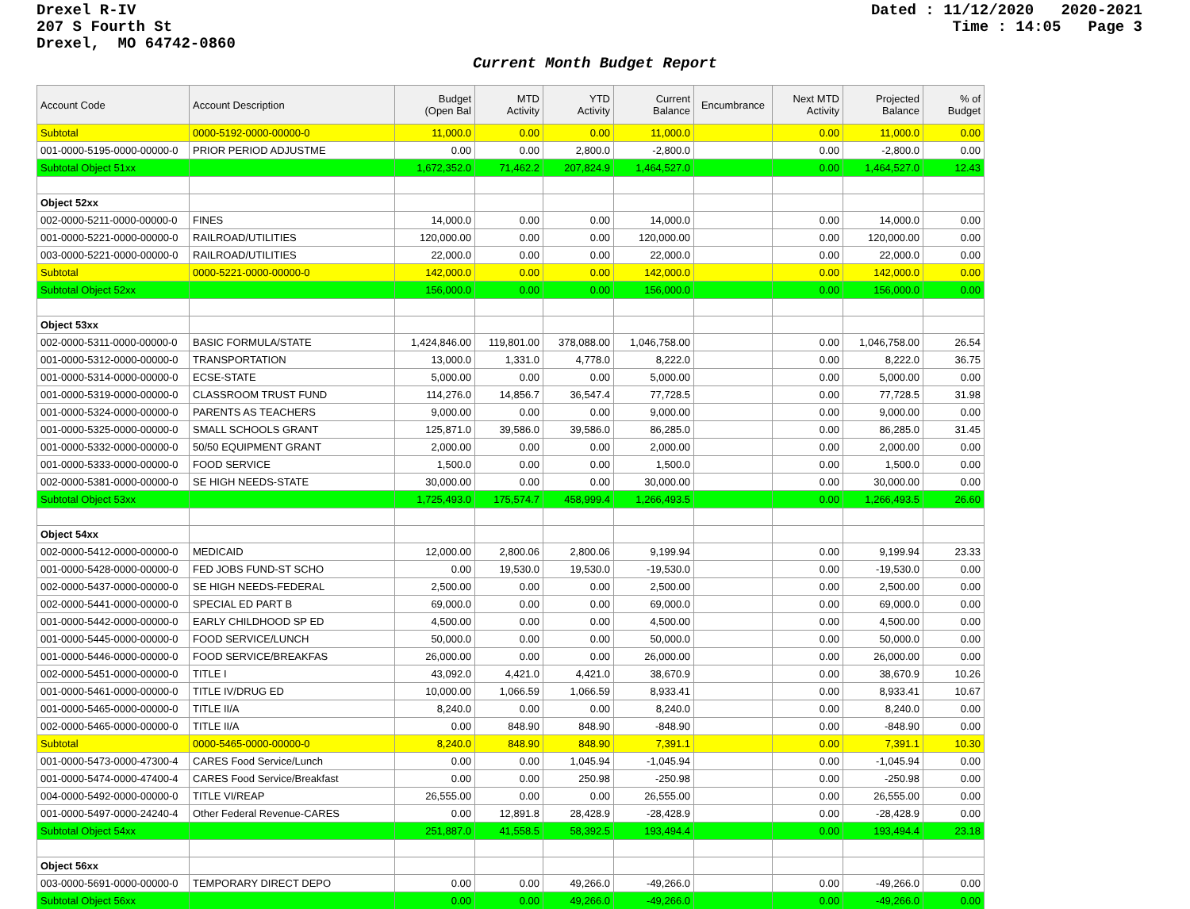Drexel R-IV
207 S Fourth St
Drexel, MO 64742-0860
Dated : 11/12/2020 2020-2021
Time : 14:05 Page 3
Current Month Budget Report
| Account Code | Account Description | Budget (Open Bal | MTD Activity | YTD Activity | Current Balance | Encumbrance | Next MTD Activity | Projected Balance | % of Budget |
| --- | --- | --- | --- | --- | --- | --- | --- | --- | --- |
| Subtotal | 0000-5192-0000-00000-0 | 11,000.0 | 0.00 | 0.00 | 11,000.0 | | 0.00 | 11,000.0 | 0.00 |
| 001-0000-5195-0000-00000-0 | PRIOR PERIOD ADJUSTME | 0.00 | 0.00 | 2,800.0 | -2,800.0 | | 0.00 | -2,800.0 | 0.00 |
| Subtotal Object 51xx | | 1,672,352.0 | 71,462.2 | 207,824.9 | 1,464,527.0 | | 0.00 | 1,464,527.0 | 12.43 |
| Object 52xx | | | | | | | | | |
| 002-0000-5211-0000-00000-0 | FINES | 14,000.0 | 0.00 | 0.00 | 14,000.0 | | 0.00 | 14,000.0 | 0.00 |
| 001-0000-5221-0000-00000-0 | RAILROAD/UTILITIES | 120,000.00 | 0.00 | 0.00 | 120,000.00 | | 0.00 | 120,000.00 | 0.00 |
| 003-0000-5221-0000-00000-0 | RAILROAD/UTILITIES | 22,000.0 | 0.00 | 0.00 | 22,000.0 | | 0.00 | 22,000.0 | 0.00 |
| Subtotal | 0000-5221-0000-00000-0 | 142,000.0 | 0.00 | 0.00 | 142,000.0 | | 0.00 | 142,000.0 | 0.00 |
| Subtotal Object 52xx | | 156,000.0 | 0.00 | 0.00 | 156,000.0 | | 0.00 | 156,000.0 | 0.00 |
| Object 53xx | | | | | | | | | |
| 002-0000-5311-0000-00000-0 | BASIC FORMULA/STATE | 1,424,846.00 | 119,801.00 | 378,088.00 | 1,046,758.00 | | 0.00 | 1,046,758.00 | 26.54 |
| 001-0000-5312-0000-00000-0 | TRANSPORTATION | 13,000.0 | 1,331.0 | 4,778.0 | 8,222.0 | | 0.00 | 8,222.0 | 36.75 |
| 001-0000-5314-0000-00000-0 | ECSE-STATE | 5,000.00 | 0.00 | 0.00 | 5,000.00 | | 0.00 | 5,000.00 | 0.00 |
| 001-0000-5319-0000-00000-0 | CLASSROOM TRUST FUND | 114,276.0 | 14,856.7 | 36,547.4 | 77,728.5 | | 0.00 | 77,728.5 | 31.98 |
| 001-0000-5324-0000-00000-0 | PARENTS AS TEACHERS | 9,000.00 | 0.00 | 0.00 | 9,000.00 | | 0.00 | 9,000.00 | 0.00 |
| 001-0000-5325-0000-00000-0 | SMALL SCHOOLS GRANT | 125,871.0 | 39,586.0 | 39,586.0 | 86,285.0 | | 0.00 | 86,285.0 | 31.45 |
| 001-0000-5332-0000-00000-0 | 50/50 EQUIPMENT GRANT | 2,000.00 | 0.00 | 0.00 | 2,000.00 | | 0.00 | 2,000.00 | 0.00 |
| 001-0000-5333-0000-00000-0 | FOOD SERVICE | 1,500.0 | 0.00 | 0.00 | 1,500.0 | | 0.00 | 1,500.0 | 0.00 |
| 002-0000-5381-0000-00000-0 | SE HIGH NEEDS-STATE | 30,000.00 | 0.00 | 0.00 | 30,000.00 | | 0.00 | 30,000.00 | 0.00 |
| Subtotal Object 53xx | | 1,725,493.0 | 175,574.7 | 458,999.4 | 1,266,493.5 | | 0.00 | 1,266,493.5 | 26.60 |
| Object 54xx | | | | | | | | | |
| 002-0000-5412-0000-00000-0 | MEDICAID | 12,000.00 | 2,800.06 | 2,800.06 | 9,199.94 | | 0.00 | 9,199.94 | 23.33 |
| 001-0000-5428-0000-00000-0 | FED JOBS FUND-ST SCHO | 0.00 | 19,530.0 | 19,530.0 | -19,530.0 | | 0.00 | -19,530.0 | 0.00 |
| 002-0000-5437-0000-00000-0 | SE HIGH NEEDS-FEDERAL | 2,500.00 | 0.00 | 0.00 | 2,500.00 | | 0.00 | 2,500.00 | 0.00 |
| 002-0000-5441-0000-00000-0 | SPECIAL ED PART B | 69,000.0 | 0.00 | 0.00 | 69,000.0 | | 0.00 | 69,000.0 | 0.00 |
| 001-0000-5442-0000-00000-0 | EARLY CHILDHOOD SP ED | 4,500.00 | 0.00 | 0.00 | 4,500.00 | | 0.00 | 4,500.00 | 0.00 |
| 001-0000-5445-0000-00000-0 | FOOD SERVICE/LUNCH | 50,000.0 | 0.00 | 0.00 | 50,000.0 | | 0.00 | 50,000.0 | 0.00 |
| 001-0000-5446-0000-00000-0 | FOOD SERVICE/BREAKFAS | 26,000.00 | 0.00 | 0.00 | 26,000.00 | | 0.00 | 26,000.00 | 0.00 |
| 002-0000-5451-0000-00000-0 | TITLE I | 43,092.0 | 4,421.0 | 4,421.0 | 38,670.9 | | 0.00 | 38,670.9 | 10.26 |
| 001-0000-5461-0000-00000-0 | TITLE IV/DRUG ED | 10,000.00 | 1,066.59 | 1,066.59 | 8,933.41 | | 0.00 | 8,933.41 | 10.67 |
| 001-0000-5465-0000-00000-0 | TITLE II/A | 8,240.0 | 0.00 | 0.00 | 8,240.0 | | 0.00 | 8,240.0 | 0.00 |
| 002-0000-5465-0000-00000-0 | TITLE II/A | 0.00 | 848.90 | 848.90 | -848.90 | | 0.00 | -848.90 | 0.00 |
| Subtotal | 0000-5465-0000-00000-0 | 8,240.0 | 848.90 | 848.90 | 7,391.1 | | 0.00 | 7,391.1 | 10.30 |
| 001-0000-5473-0000-47300-4 | CARES Food Service/Lunch | 0.00 | 0.00 | 1,045.94 | -1,045.94 | | 0.00 | -1,045.94 | 0.00 |
| 001-0000-5474-0000-47400-4 | CARES Food Service/Breakfast | 0.00 | 0.00 | 250.98 | -250.98 | | 0.00 | -250.98 | 0.00 |
| 004-0000-5492-0000-00000-0 | TITLE VI/REAP | 26,555.00 | 0.00 | 0.00 | 26,555.00 | | 0.00 | 26,555.00 | 0.00 |
| 001-0000-5497-0000-24240-4 | Other Federal Revenue-CARES | 0.00 | 12,891.8 | 28,428.9 | -28,428.9 | | 0.00 | -28,428.9 | 0.00 |
| Subtotal Object 54xx | | 251,887.0 | 41,558.5 | 58,392.5 | 193,494.4 | | 0.00 | 193,494.4 | 23.18 |
| Object 56xx | | | | | | | | | |
| 003-0000-5691-0000-00000-0 | TEMPORARY DIRECT DEPO | 0.00 | 0.00 | 49,266.0 | -49,266.0 | | 0.00 | -49,266.0 | 0.00 |
| Subtotal Object 56xx | | 0.00 | 0.00 | 49,266.0 | -49,266.0 | | 0.00 | -49,266.0 | 0.00 |